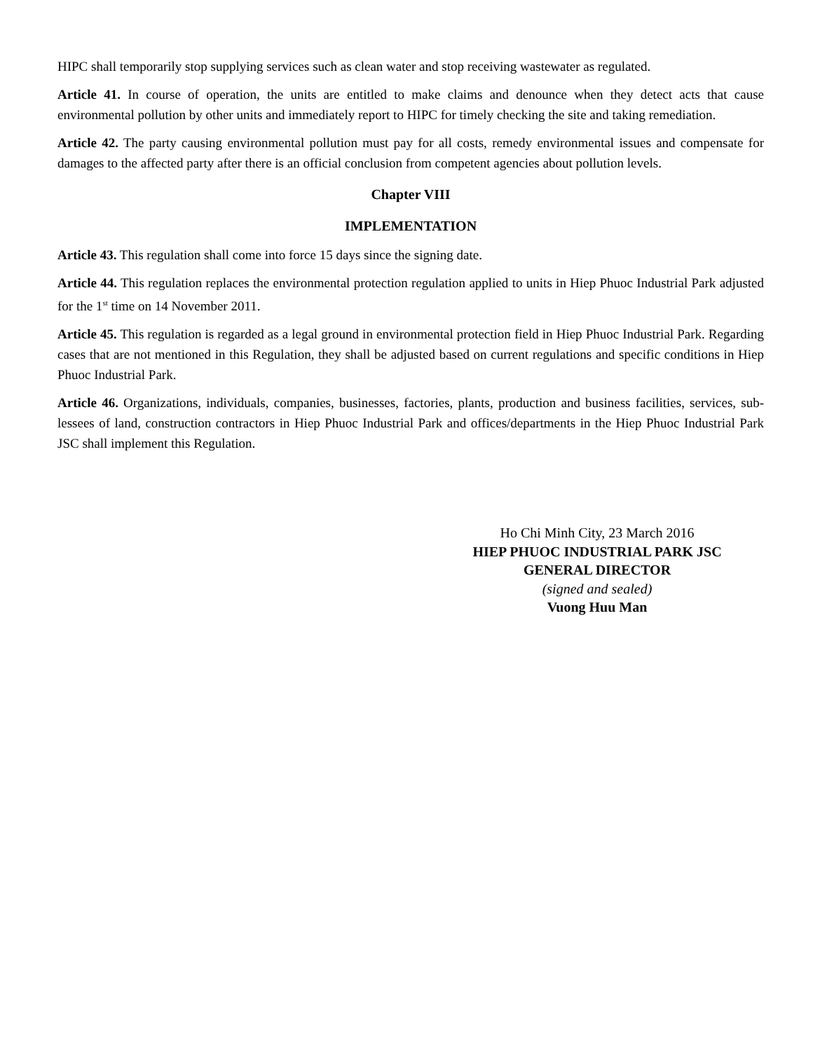HIPC shall temporarily stop supplying services such as clean water and stop receiving wastewater as regulated.
Article 41. In course of operation, the units are entitled to make claims and denounce when they detect acts that cause environmental pollution by other units and immediately report to HIPC for timely checking the site and taking remediation.
Article 42. The party causing environmental pollution must pay for all costs, remedy environmental issues and compensate for damages to the affected party after there is an official conclusion from competent agencies about pollution levels.
Chapter VIII
IMPLEMENTATION
Article 43. This regulation shall come into force 15 days since the signing date.
Article 44. This regulation replaces the environmental protection regulation applied to units in Hiep Phuoc Industrial Park adjusted for the 1<sup>st</sup> time on 14 November 2011.
Article 45. This regulation is regarded as a legal ground in environmental protection field in Hiep Phuoc Industrial Park. Regarding cases that are not mentioned in this Regulation, they shall be adjusted based on current regulations and specific conditions in Hiep Phuoc Industrial Park.
Article 46. Organizations, individuals, companies, businesses, factories, plants, production and business facilities, services, sub-lessees of land, construction contractors in Hiep Phuoc Industrial Park and offices/departments in the Hiep Phuoc Industrial Park JSC shall implement this Regulation.
Ho Chi Minh City, 23 March 2016
HIEP PHUOC INDUSTRIAL PARK JSC
GENERAL DIRECTOR
(signed and sealed)
Vuong Huu Man